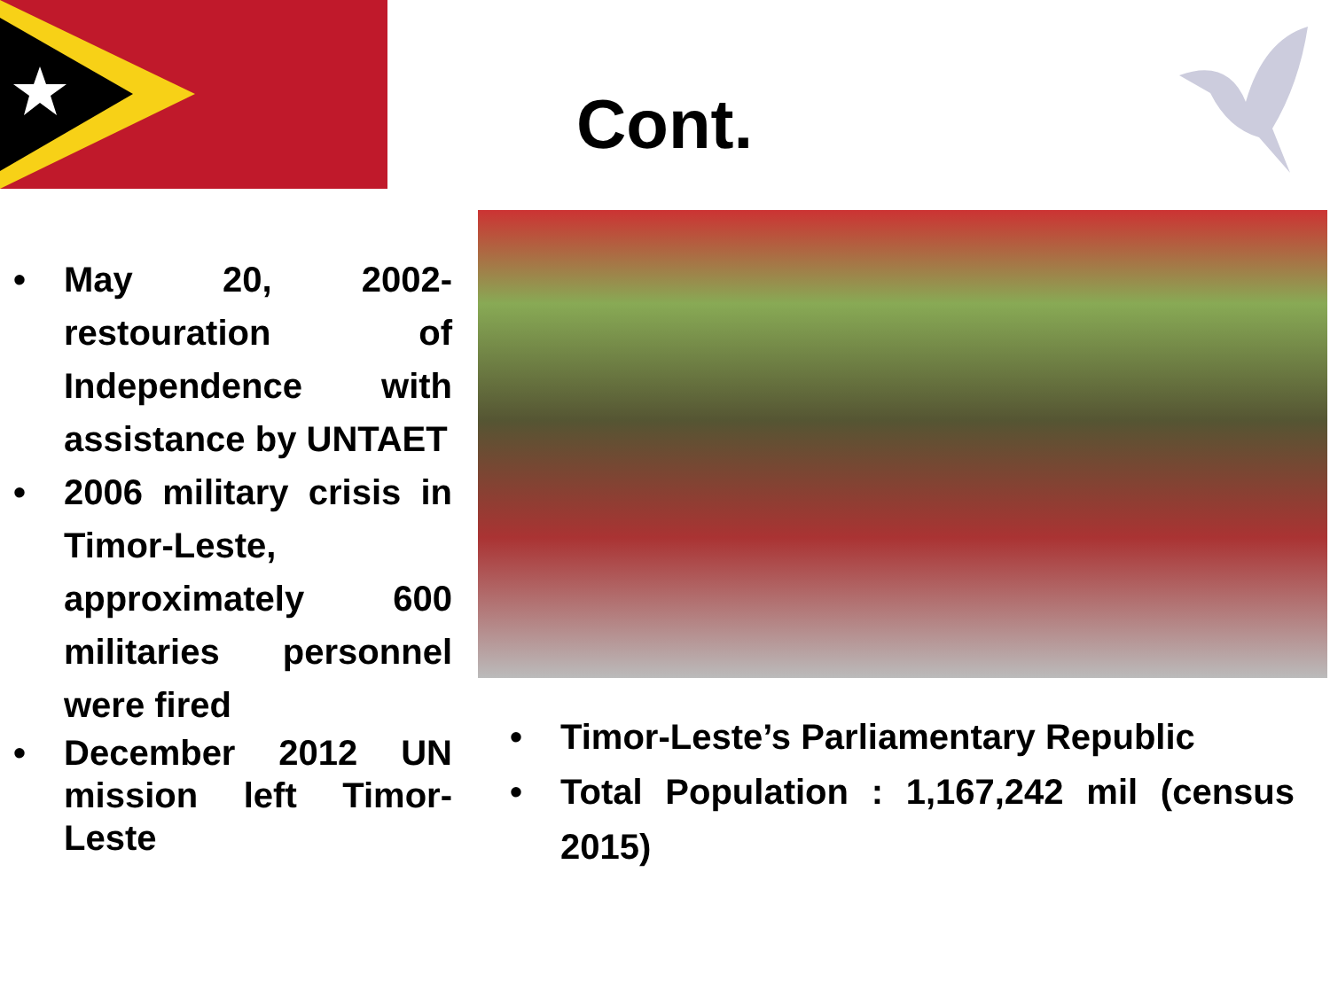Cont.
• May 20, 2002- restouration of Independence with assistance by UNTAET
• 2006 military crisis in Timor-Leste, approximately 600 militaries personnel were fired
• December 2012 UN mission left Timor-Leste
• Timor-Leste’s Parliamentary Republic
• Total Population : 1,167,242 mil (census 2015)